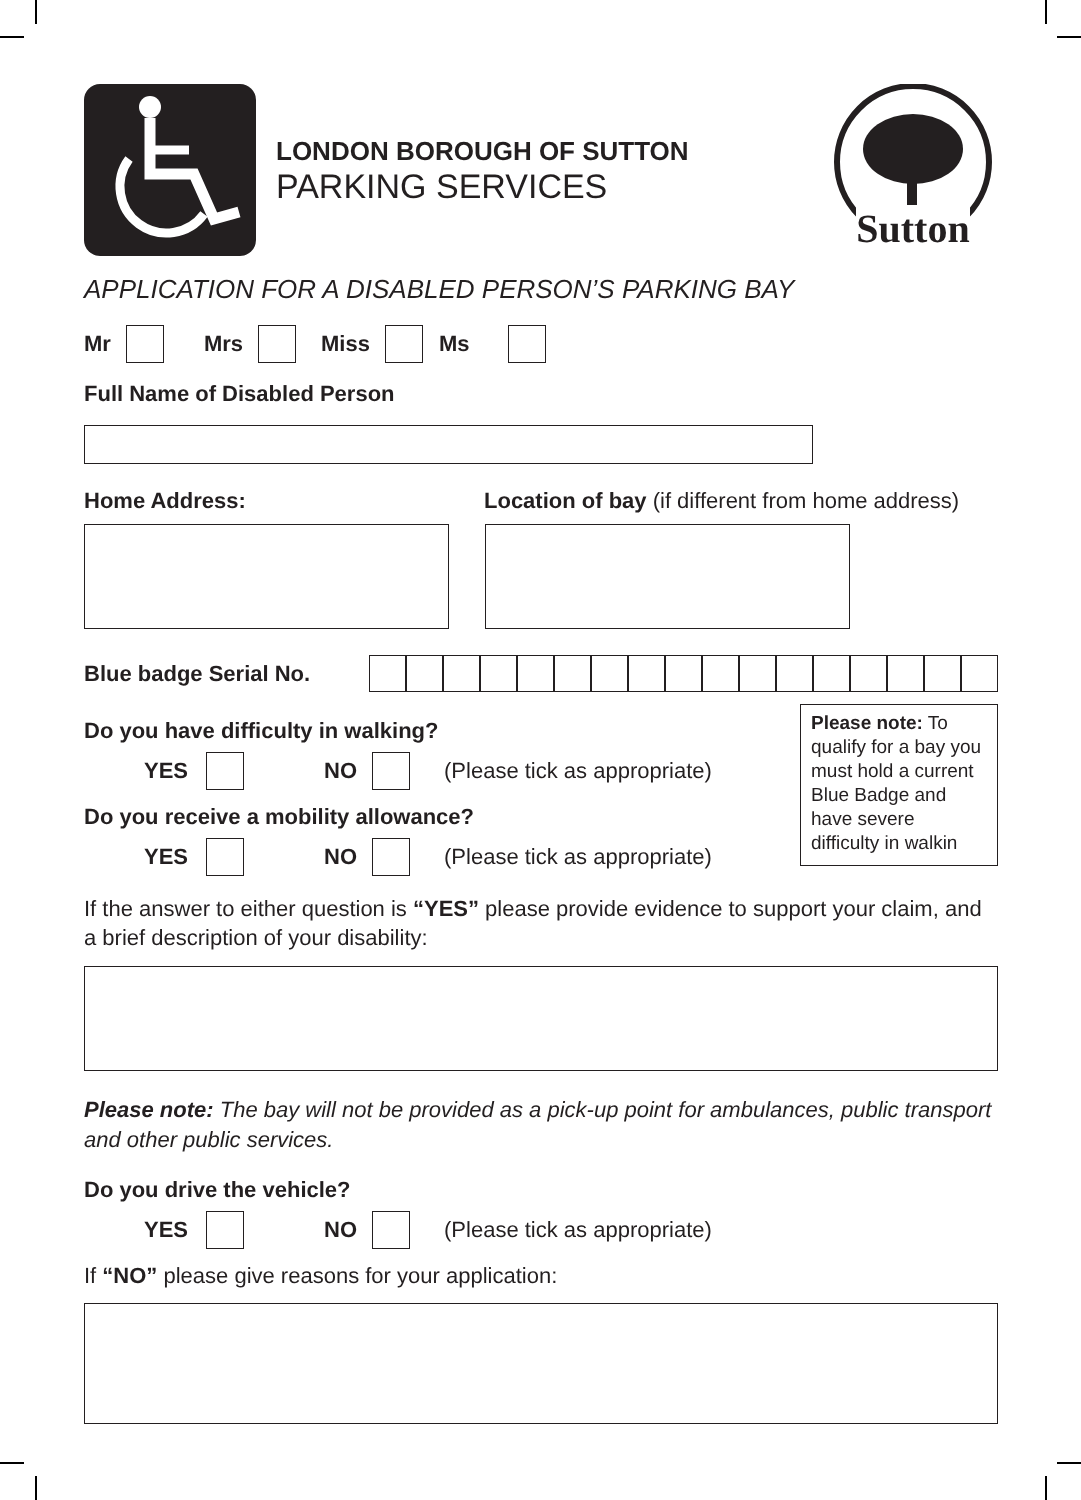LONDON BOROUGH OF SUTTON
PARKING SERVICES
Sutton
APPLICATION FOR A DISABLED PERSON’S PARKING BAY
Mr Mrs Miss Ms
Full Name of Disabled Person
Home Address: Location of bay (if different from home address)
Blue badge Serial No.
Do you have difficulty in walking?
YES NO (Please tick as appropriate)
Do you receive a mobility allowance?
YES NO (Please tick as appropriate)
Please note: To qualify for a bay you must hold a current Blue Badge and have severe difficulty in walkin
If the answer to either question is “YES” please provide evidence to support your claim, and a brief description of your disability:
Please note: The bay will not be provided as a pick-up point for ambulances, public transport and other public services.
Do you drive the vehicle?
YES NO (Please tick as appropriate)
If “NO” please give reasons for your application: